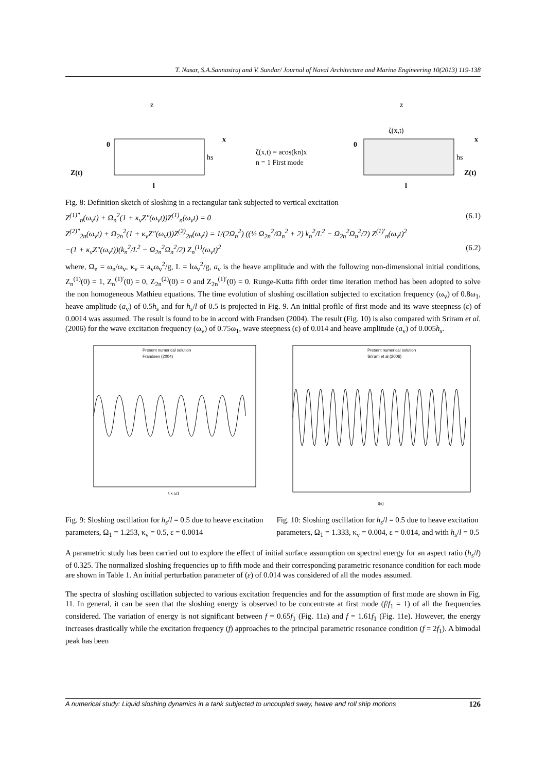T. Nasar, S.A.Sannasiraj and V. Sundar/ Journal of Naval Architecture and Marine Engineering 10(2013) 119-138
z
0
x
hs
l
Z(t)
ζ(x,t) = acos(kn)x
n = 1 First mode
z
ζ(x,t)
0
x
hs
l
Z(t)
Fig. 8: Definition sketch of sloshing in a rectangular tank subjected to vertical excitation
Z<sup>(1)″</sup><sub>n</sub>(ω<sub>v</sub>t) + Ω<sub>n</sub><sup>2</sup>(1 + κ<sub>v</sub>Z″(ω<sub>v</sub>t))Z<sup>(1)</sup><sub>n</sub>(ω<sub>v</sub>t) = 0 (6.1)
Z<sup>(2)″</sup><sub>2n</sub>(ω<sub>v</sub>t) + Ω<sub>2n</sub><sup>2</sup>(1 + κ<sub>v</sub>Z″(ω<sub>v</sub>t))Z<sup>(2)</sup><sub>2n</sub>(ω<sub>v</sub>t) = 1/(2Ω<sub>n</sub><sup>2</sup>) ((½ Ω<sub>2n</sub><sup>2</sup>/Ω<sub>n</sub><sup>2</sup> + 2) k<sub>n</sub><sup>2</sup>/L<sup>2</sup> − Ω<sub>2n</sub><sup>2</sup>Ω<sub>n</sub><sup>2</sup>/2) Z<sup>(1)′</sup><sub>n</sub>(ω<sub>v</sub>t)<sup>2</sup>
−(1 + κ<sub>v</sub>Z″(ω<sub>v</sub>t))(k<sub>n</sub><sup>2</sup>/L<sup>2</sup> − Ω<sub>2n</sub><sup>2</sup>Ω<sub>n</sub><sup>2</sup>/2) Z<sub>n</sub><sup>(1)</sup>(ω<sub>v</sub>t)<sup>2</sup> (6.2)
where, Ω<sub>n</sub> = ω<sub>n</sub>/ω<sub>v</sub>, κ<sub>v</sub> = a<sub>v</sub>ω<sub>v</sub><sup>2</sup>/g, L = lω<sub>v</sub><sup>2</sup>/g, a<sub>v</sub> is the heave amplitude and with the following non-dimensional initial conditions, Z<sub>n</sub><sup>(1)</sup>(0) = 1, Z<sub>n</sub><sup>(1)′</sup>(0) = 0, Z<sub>2n</sub><sup>(2)</sup>(0) = 0 and Z<sub>2n</sub><sup>(1)′</sup>(0) = 0. Runge-Kutta fifth order time iteration method has been adopted to solve the non homogeneous Mathieu equations. The time evolution of sloshing oscillation subjected to excitation frequency (ω<sub>v</sub>) of 0.8ω<sub>1</sub>, heave amplitude (a<sub>v</sub>) of 0.5h<sub>s</sub> and for h<sub>s</sub>/l of 0.5 is projected in Fig. 9. An initial profile of first mode and its wave steepness (ε) of 0.0014 was assumed. The result is found to be in accord with Frandsen (2004). The result (Fig. 10) is also compared with Sriram et al. (2006) for the wave excitation frequency (ω<sub>v</sub>) of 0.75ω<sub>1</sub>, wave steepness (ε) of 0.014 and heave amplitude (a<sub>v</sub>) of 0.005h<sub>s</sub>.
Present numerical solution
Frandsen (2004)
t x ω1
Present numerical solution
Sriram et al (2006)
t(s)
Fig. 9: Sloshing oscillation for h<sub>s</sub>/l = 0.5 due to heave excitation parameters, Ω<sub>1</sub> = 1.253, κ<sub>v</sub> = 0.5, ε = 0.0014
Fig. 10: Sloshing oscillation for h<sub>s</sub>/l = 0.5 due to heave excitation parameters, Ω<sub>1</sub> = 1.333, κ<sub>v</sub> = 0.004, ε = 0.014, and with h<sub>s</sub>/l = 0.5
A parametric study has been carried out to explore the effect of initial surface assumption on spectral energy for an aspect ratio (h<sub>s</sub>/l) of 0.325. The normalized sloshing frequencies up to fifth mode and their corresponding parametric resonance condition for each mode are shown in Table 1. An initial perturbation parameter of (ε) of 0.014 was considered of all the modes assumed.
The spectra of sloshing oscillation subjected to various excitation frequencies and for the assumption of first mode are shown in Fig. 11. In general, it can be seen that the sloshing energy is observed to be concentrate at first mode (f/f<sub>1</sub> = 1) of all the frequencies considered. The variation of energy is not significant between f = 0.65f<sub>1</sub> (Fig. 11a) and f = 1.61f<sub>1</sub> (Fig. 11e). However, the energy increases drastically while the excitation frequency (f) approaches to the principal parametric resonance condition (f = 2f<sub>1</sub>). A bimodal peak has been
A numerical study: Liquid sloshing dynamics in a tank subjected to uncoupled sway, heave and roll ship motions 126